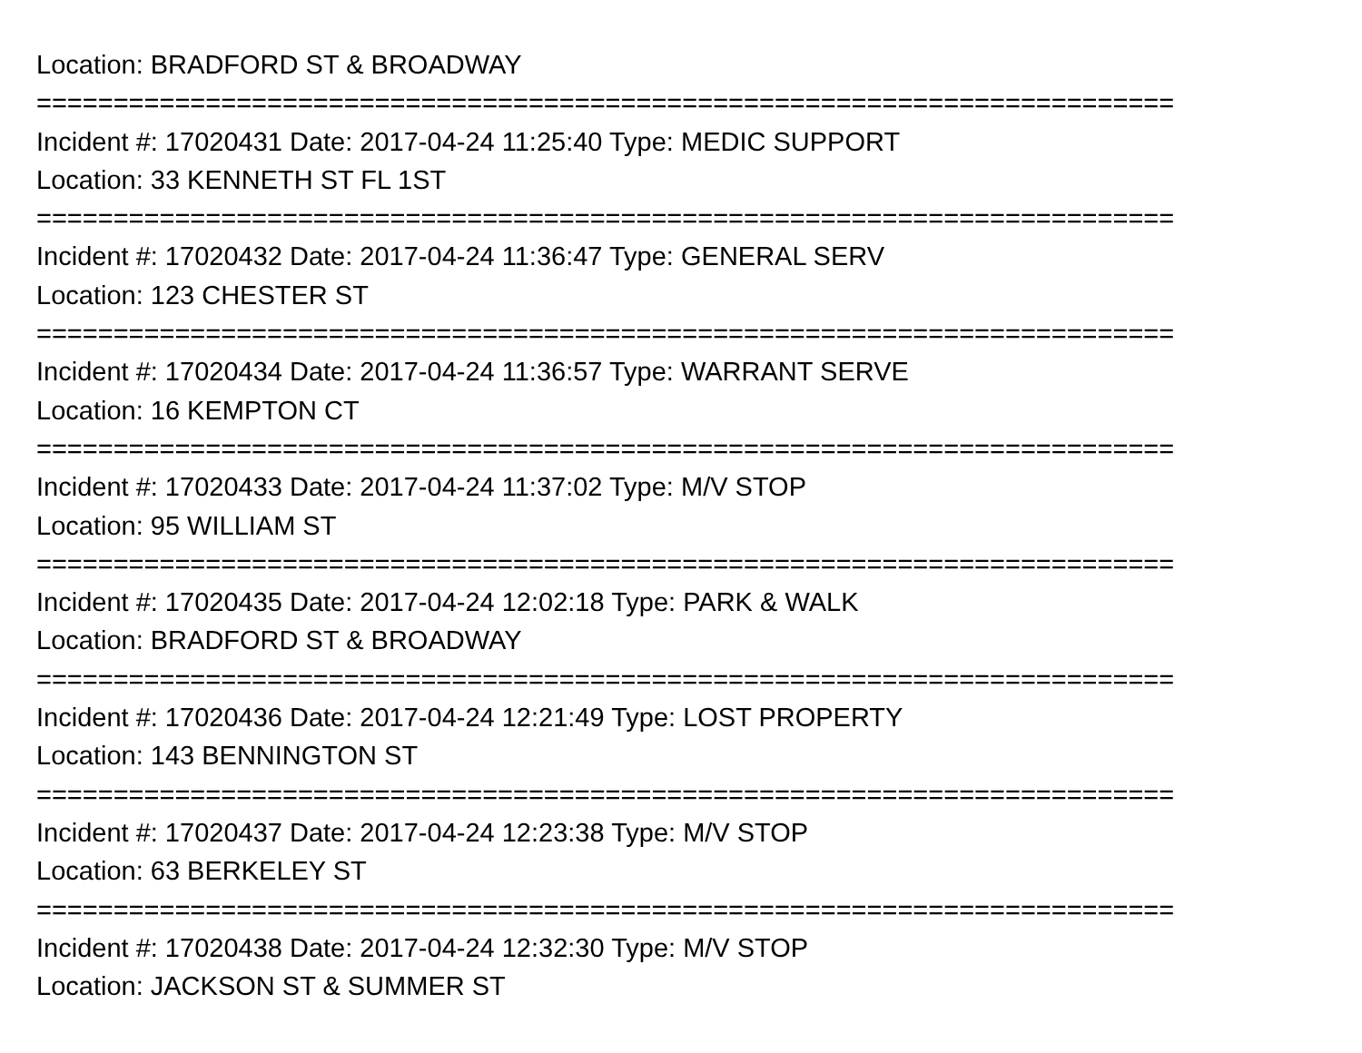Location: BRADFORD ST & BROADWAY
==========================================================================
Incident #: 17020431 Date: 2017-04-24 11:25:40 Type: MEDIC SUPPORT
Location: 33 KENNETH ST FL 1ST
==========================================================================
Incident #: 17020432 Date: 2017-04-24 11:36:47 Type: GENERAL SERV
Location: 123 CHESTER ST
==========================================================================
Incident #: 17020434 Date: 2017-04-24 11:36:57 Type: WARRANT SERVE
Location: 16 KEMPTON CT
==========================================================================
Incident #: 17020433 Date: 2017-04-24 11:37:02 Type: M/V STOP
Location: 95 WILLIAM ST
==========================================================================
Incident #: 17020435 Date: 2017-04-24 12:02:18 Type: PARK & WALK
Location: BRADFORD ST & BROADWAY
==========================================================================
Incident #: 17020436 Date: 2017-04-24 12:21:49 Type: LOST PROPERTY
Location: 143 BENNINGTON ST
==========================================================================
Incident #: 17020437 Date: 2017-04-24 12:23:38 Type: M/V STOP
Location: 63 BERKELEY ST
==========================================================================
Incident #: 17020438 Date: 2017-04-24 12:32:30 Type: M/V STOP
Location: JACKSON ST & SUMMER ST